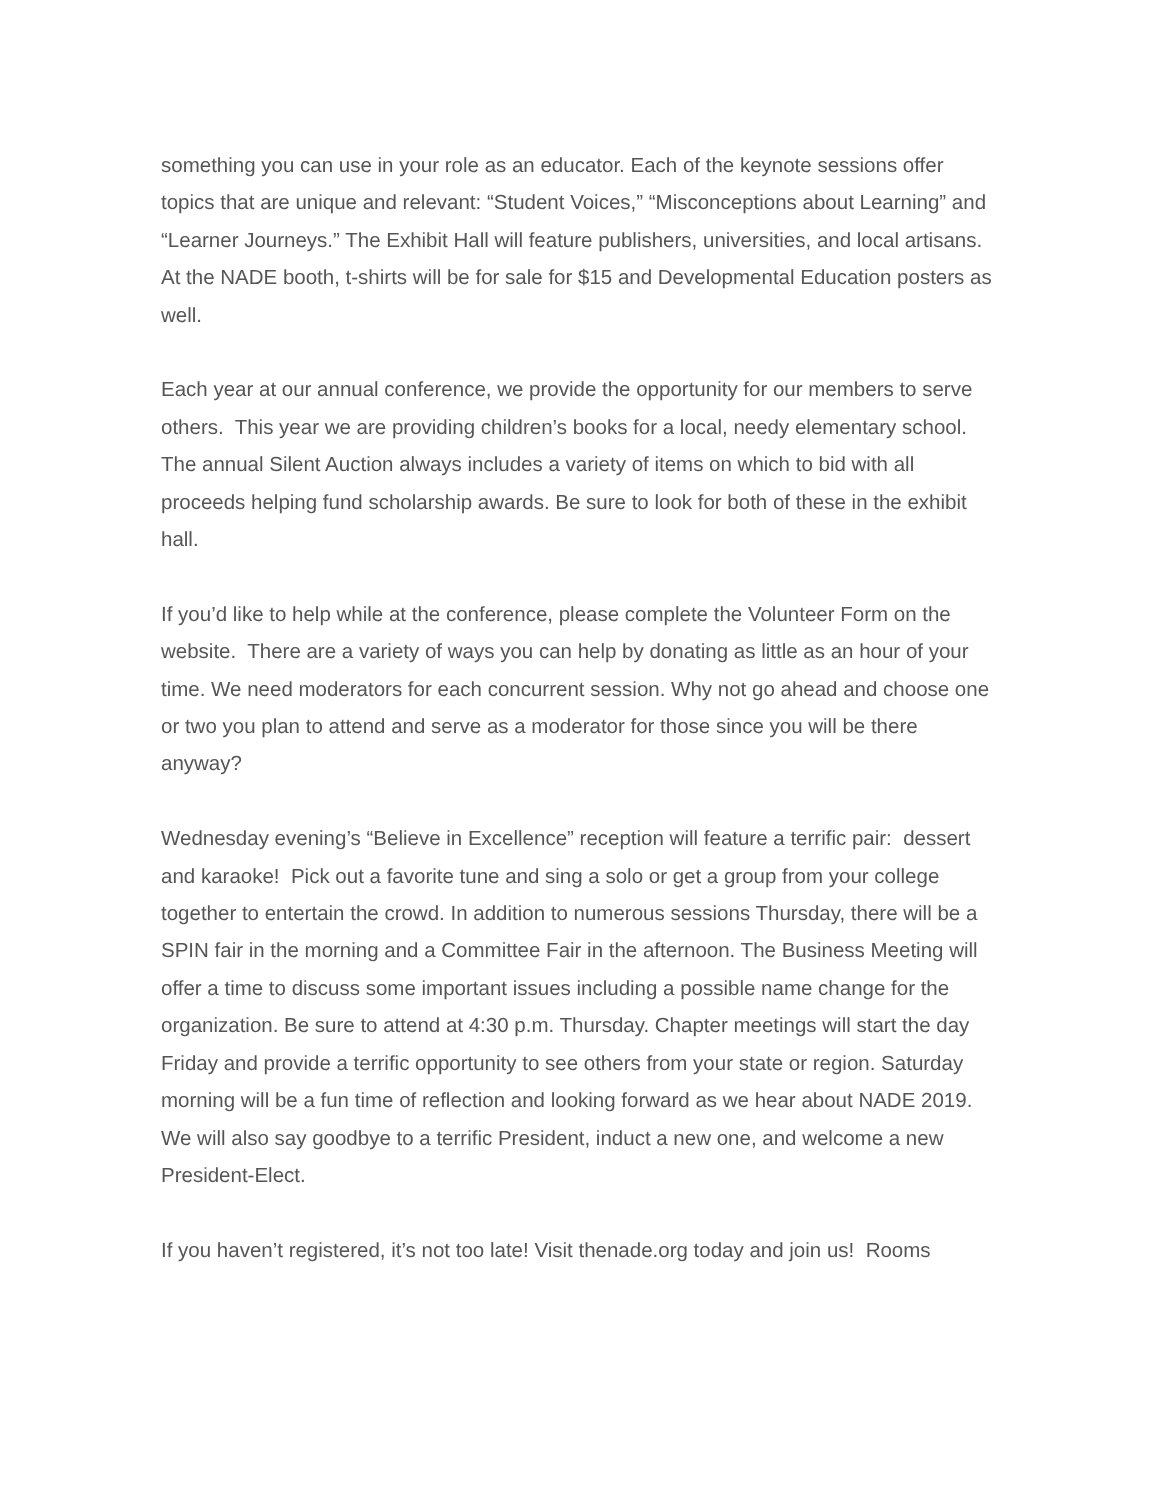something you can use in your role as an educator. Each of the keynote sessions offer topics that are unique and relevant: “Student Voices,” “Misconceptions about Learning” and “Learner Journeys.” The Exhibit Hall will feature publishers, universities, and local artisans. At the NADE booth, t-shirts will be for sale for $15 and Developmental Education posters as well.
Each year at our annual conference, we provide the opportunity for our members to serve others. This year we are providing children’s books for a local, needy elementary school. The annual Silent Auction always includes a variety of items on which to bid with all proceeds helping fund scholarship awards. Be sure to look for both of these in the exhibit hall.
If you’d like to help while at the conference, please complete the Volunteer Form on the website. There are a variety of ways you can help by donating as little as an hour of your time. We need moderators for each concurrent session. Why not go ahead and choose one or two you plan to attend and serve as a moderator for those since you will be there anyway?
Wednesday evening’s “Believe in Excellence” reception will feature a terrific pair: dessert and karaoke! Pick out a favorite tune and sing a solo or get a group from your college together to entertain the crowd. In addition to numerous sessions Thursday, there will be a SPIN fair in the morning and a Committee Fair in the afternoon. The Business Meeting will offer a time to discuss some important issues including a possible name change for the organization. Be sure to attend at 4:30 p.m. Thursday. Chapter meetings will start the day Friday and provide a terrific opportunity to see others from your state or region. Saturday morning will be a fun time of reflection and looking forward as we hear about NADE 2019. We will also say goodbye to a terrific President, induct a new one, and welcome a new President-Elect.
If you haven’t registered, it’s not too late! Visit thenade.org today and join us! Rooms